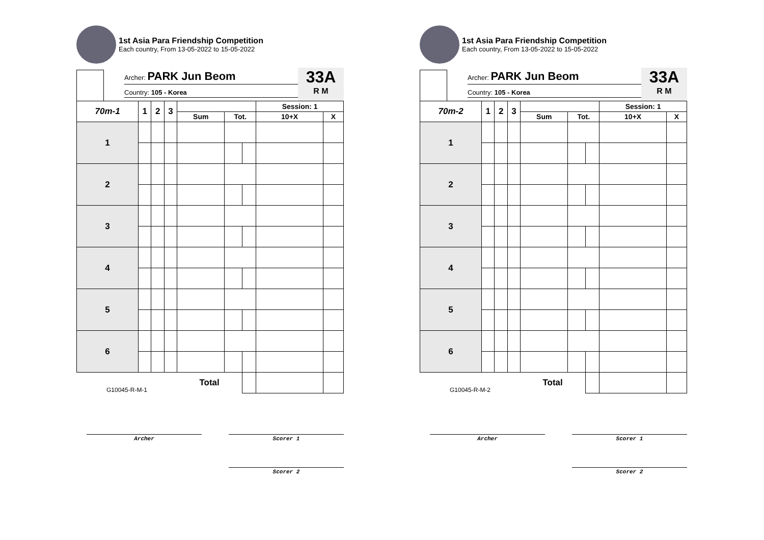1st Asia Para Friendship Competition
Each country, From 13-05-2022 to 15-05-2022
Archer: PARK Jun Beom
Country: 105 - Korea
33A
R M
| 70m-1 | 1 | 2 | 3 | | | | Session: 1 | |
| --- | --- | --- | --- | --- | --- | --- | --- | --- |
| | | | | Sum | Tot. | | 10+X | X |
| 1 | | | | | | | | |
| 2 | | | | | | | | |
| 3 | | | | | | | | |
| 4 | | | | | | | | |
| 5 | | | | | | | | |
| 6 | | | | | | | | |
| G10045-R-M-1 | | | | Total | | | | |
Archer Scorer 1
Scorer 2
1st Asia Para Friendship Competition
Each country, From 13-05-2022 to 15-05-2022
Archer: PARK Jun Beom
Country: 105 - Korea
33A
R M
| 70m-2 | 1 | 2 | 3 | | | | Session: 1 | |
| --- | --- | --- | --- | --- | --- | --- | --- | --- |
| | | | | Sum | Tot. | | 10+X | X |
| 1 | | | | | | | | |
| 2 | | | | | | | | |
| 3 | | | | | | | | |
| 4 | | | | | | | | |
| 5 | | | | | | | | |
| 6 | | | | | | | | |
| G10045-R-M-2 | | | | Total | | | | |
Archer Scorer 1
Scorer 2